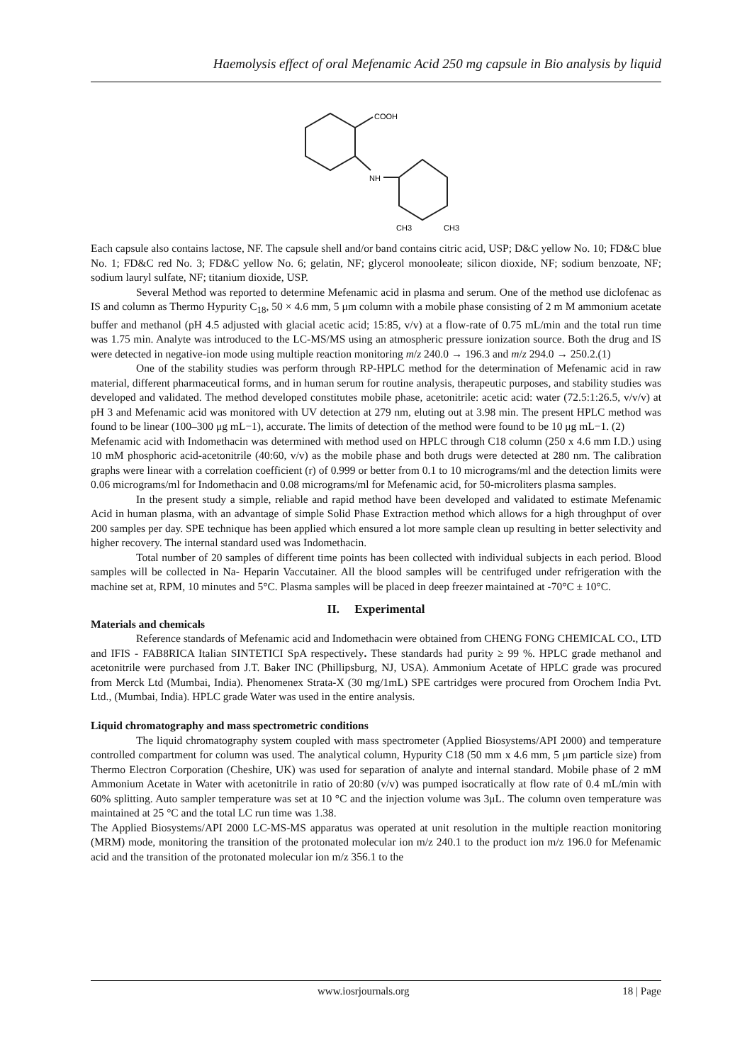Haemolysis effect of oral Mefenamic Acid 250 mg capsule in Bio analysis by liquid
COOH
NH
CH3
CH3
Each capsule also contains lactose, NF. The capsule shell and/or band contains citric acid, USP; D&C yellow No. 10; FD&C blue No. 1; FD&C red No. 3; FD&C yellow No. 6; gelatin, NF; glycerol monooleate; silicon dioxide, NF; sodium benzoate, NF; sodium lauryl sulfate, NF; titanium dioxide, USP.
Several Method was reported to determine Mefenamic acid in plasma and serum. One of the method use diclofenac as IS and column as Thermo Hypurity C<sub>18</sub>, 50 × 4.6 mm, 5 μm column with a mobile phase consisting of 2 m M ammonium acetate buffer and methanol (pH 4.5 adjusted with glacial acetic acid; 15:85, v/v) at a flow-rate of 0.75 mL/min and the total run time was 1.75 min. Analyte was introduced to the LC-MS/MS using an atmospheric pressure ionization source. Both the drug and IS were detected in negative-ion mode using multiple reaction monitoring m/z 240.0 → 196.3 and m/z 294.0 → 250.2.(1)
One of the stability studies was perform through RP-HPLC method for the determination of Mefenamic acid in raw material, different pharmaceutical forms, and in human serum for routine analysis, therapeutic purposes, and stability studies was developed and validated. The method developed constitutes mobile phase, acetonitrile: acetic acid: water (72.5:1:26.5, v/v/v) at pH 3 and Mefenamic acid was monitored with UV detection at 279 nm, eluting out at 3.98 min. The present HPLC method was found to be linear (100–300 μg mL−1), accurate. The limits of detection of the method were found to be 10 μg mL−1. (2)
Mefenamic acid with Indomethacin was determined with method used on HPLC through C18 column (250 x 4.6 mm I.D.) using 10 mM phosphoric acid-acetonitrile (40:60, v/v) as the mobile phase and both drugs were detected at 280 nm. The calibration graphs were linear with a correlation coefficient (r) of 0.999 or better from 0.1 to 10 micrograms/ml and the detection limits were 0.06 micrograms/ml for Indomethacin and 0.08 micrograms/ml for Mefenamic acid, for 50-microliters plasma samples.
In the present study a simple, reliable and rapid method have been developed and validated to estimate Mefenamic Acid in human plasma, with an advantage of simple Solid Phase Extraction method which allows for a high throughput of over 200 samples per day. SPE technique has been applied which ensured a lot more sample clean up resulting in better selectivity and higher recovery. The internal standard used was Indomethacin.
Total number of 20 samples of different time points has been collected with individual subjects in each period. Blood samples will be collected in Na- Heparin Vaccutainer. All the blood samples will be centrifuged under refrigeration with the machine set at, RPM, 10 minutes and 5°C. Plasma samples will be placed in deep freezer maintained at -70°C ± 10°C.
II. Experimental
Materials and chemicals
Reference standards of Mefenamic acid and Indomethacin were obtained from CHENG FONG CHEMICAL CO., LTD and IFIS - FAB8RICA Italian SINTETICI SpA respectively. These standards had purity ≥ 99 %. HPLC grade methanol and acetonitrile were purchased from J.T. Baker INC (Phillipsburg, NJ, USA). Ammonium Acetate of HPLC grade was procured from Merck Ltd (Mumbai, India). Phenomenex Strata-X (30 mg/1mL) SPE cartridges were procured from Orochem India Pvt. Ltd., (Mumbai, India). HPLC grade Water was used in the entire analysis.
Liquid chromatography and mass spectrometric conditions
The liquid chromatography system coupled with mass spectrometer (Applied Biosystems/API 2000) and temperature controlled compartment for column was used. The analytical column, Hypurity C18 (50 mm x 4.6 mm, 5 μm particle size) from Thermo Electron Corporation (Cheshire, UK) was used for separation of analyte and internal standard. Mobile phase of 2 mM Ammonium Acetate in Water with acetonitrile in ratio of 20:80 (v/v) was pumped isocratically at flow rate of 0.4 mL/min with 60% splitting. Auto sampler temperature was set at 10 °C and the injection volume was 3μL. The column oven temperature was maintained at 25 °C and the total LC run time was 1.38.
The Applied Biosystems/API 2000 LC-MS-MS apparatus was operated at unit resolution in the multiple reaction monitoring (MRM) mode, monitoring the transition of the protonated molecular ion m/z 240.1 to the product ion m/z 196.0 for Mefenamic acid and the transition of the protonated molecular ion m/z 356.1 to the
www.iosrjournals.org 18 | Page